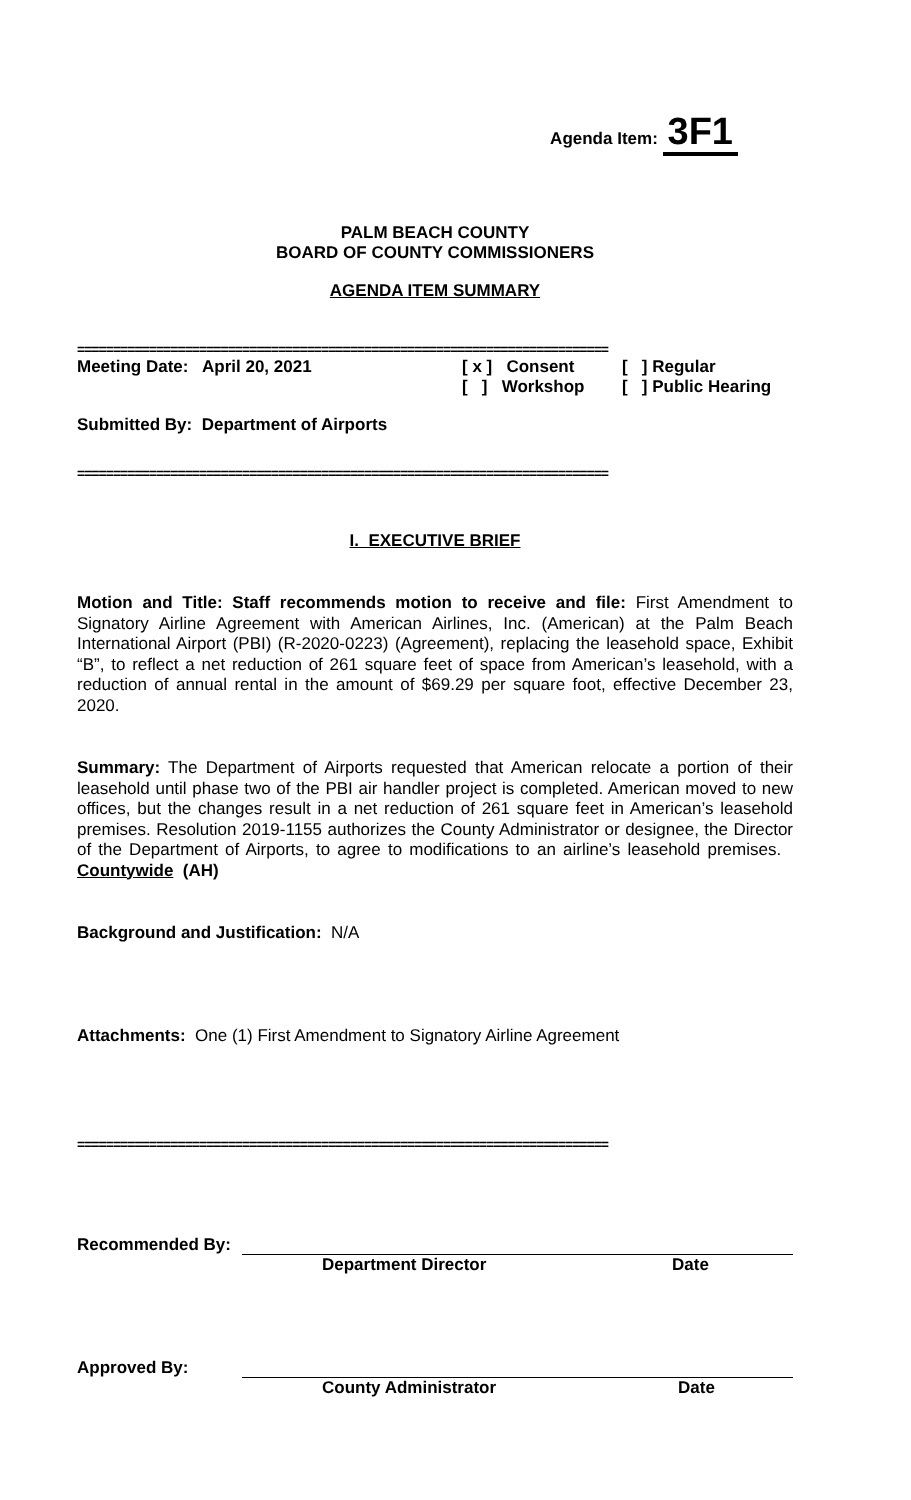Agenda Item: 3F1
PALM BEACH COUNTY
BOARD OF COUNTY COMMISSIONERS
AGENDA ITEM SUMMARY
==========================================================================
Meeting Date: April 20, 2021 [ x ] Consent
[ ] Workshop
[ ] Regular
[ ] Public Hearing
Submitted By: Department of Airports
==========================================================================
I. EXECUTIVE BRIEF
Motion and Title: Staff recommends motion to receive and file: First Amendment to Signatory Airline Agreement with American Airlines, Inc. (American) at the Palm Beach International Airport (PBI) (R-2020-0223) (Agreement), replacing the leasehold space, Exhibit “B”, to reflect a net reduction of 261 square feet of space from American’s leasehold, with a reduction of annual rental in the amount of $69.29 per square foot, effective December 23, 2020.
Summary: The Department of Airports requested that American relocate a portion of their leasehold until phase two of the PBI air handler project is completed. American moved to new offices, but the changes result in a net reduction of 261 square feet in American’s leasehold premises. Resolution 2019-1155 authorizes the County Administrator or designee, the Director of the Department of Airports, to agree to modifications to an airline’s leasehold premises. Countywide (AH)
Background and Justification: N/A
Attachments: One (1) First Amendment to Signatory Airline Agreement
==========================================================================
Recommended By:
Department Director Date
Approved By:
County Administrator Date